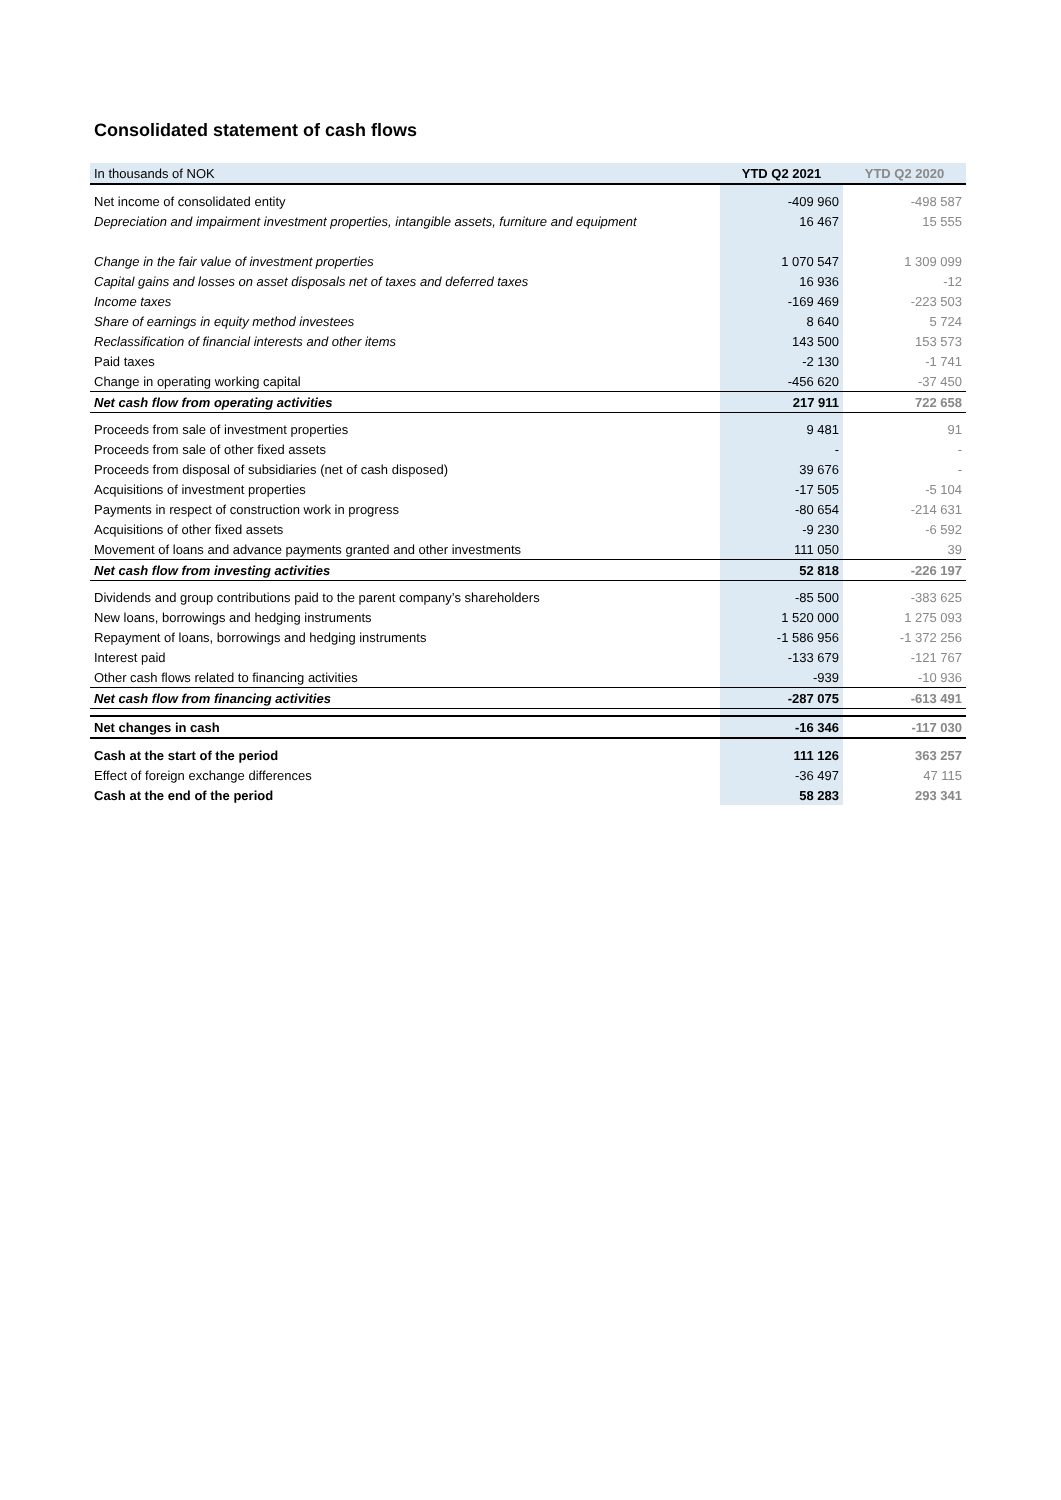Consolidated statement of cash flows
| In thousands of NOK | YTD Q2 2021 | YTD Q2 2020 |
| --- | --- | --- |
| Net income of consolidated entity | -409 960 | -498 587 |
| Depreciation and impairment investment properties, intangible assets, furniture and equipment | 16 467 | 15 555 |
| Change in the fair value of investment properties | 1 070 547 | 1 309 099 |
| Capital gains and losses on asset disposals net of taxes and deferred taxes | 16 936 | -12 |
| Income taxes | -169 469 | -223 503 |
| Share of earnings in equity method investees | 8 640 | 5 724 |
| Reclassification of financial interests and other items | 143 500 | 153 573 |
| Paid taxes | -2 130 | -1 741 |
| Change in operating working capital | -456 620 | -37 450 |
| Net cash flow from operating activities | 217 911 | 722 658 |
| Proceeds from sale of investment properties | 9 481 | 91 |
| Proceeds from sale of other fixed assets | - | - |
| Proceeds from disposal of subsidiaries (net of cash disposed) | 39 676 | - |
| Acquisitions of investment properties | -17 505 | -5 104 |
| Payments in respect of construction work in progress | -80 654 | -214 631 |
| Acquisitions of other fixed assets | -9 230 | -6 592 |
| Movement of loans and advance payments granted and other investments | 111 050 | 39 |
| Net cash flow from investing activities | 52 818 | -226 197 |
| Dividends and group contributions paid to the parent company’s shareholders | -85 500 | -383 625 |
| New loans, borrowings and hedging instruments | 1 520 000 | 1 275 093 |
| Repayment of loans, borrowings and hedging instruments | -1 586 956 | -1 372 256 |
| Interest paid | -133 679 | -121 767 |
| Other cash flows related to financing activities | -939 | -10 936 |
| Net cash flow from financing activities | -287 075 | -613 491 |
| Net changes in cash | -16 346 | -117 030 |
| Cash at the start of the period | 111 126 | 363 257 |
| Effect of foreign exchange differences | -36 497 | 47 115 |
| Cash at the end of the period | 58 283 | 293 341 |